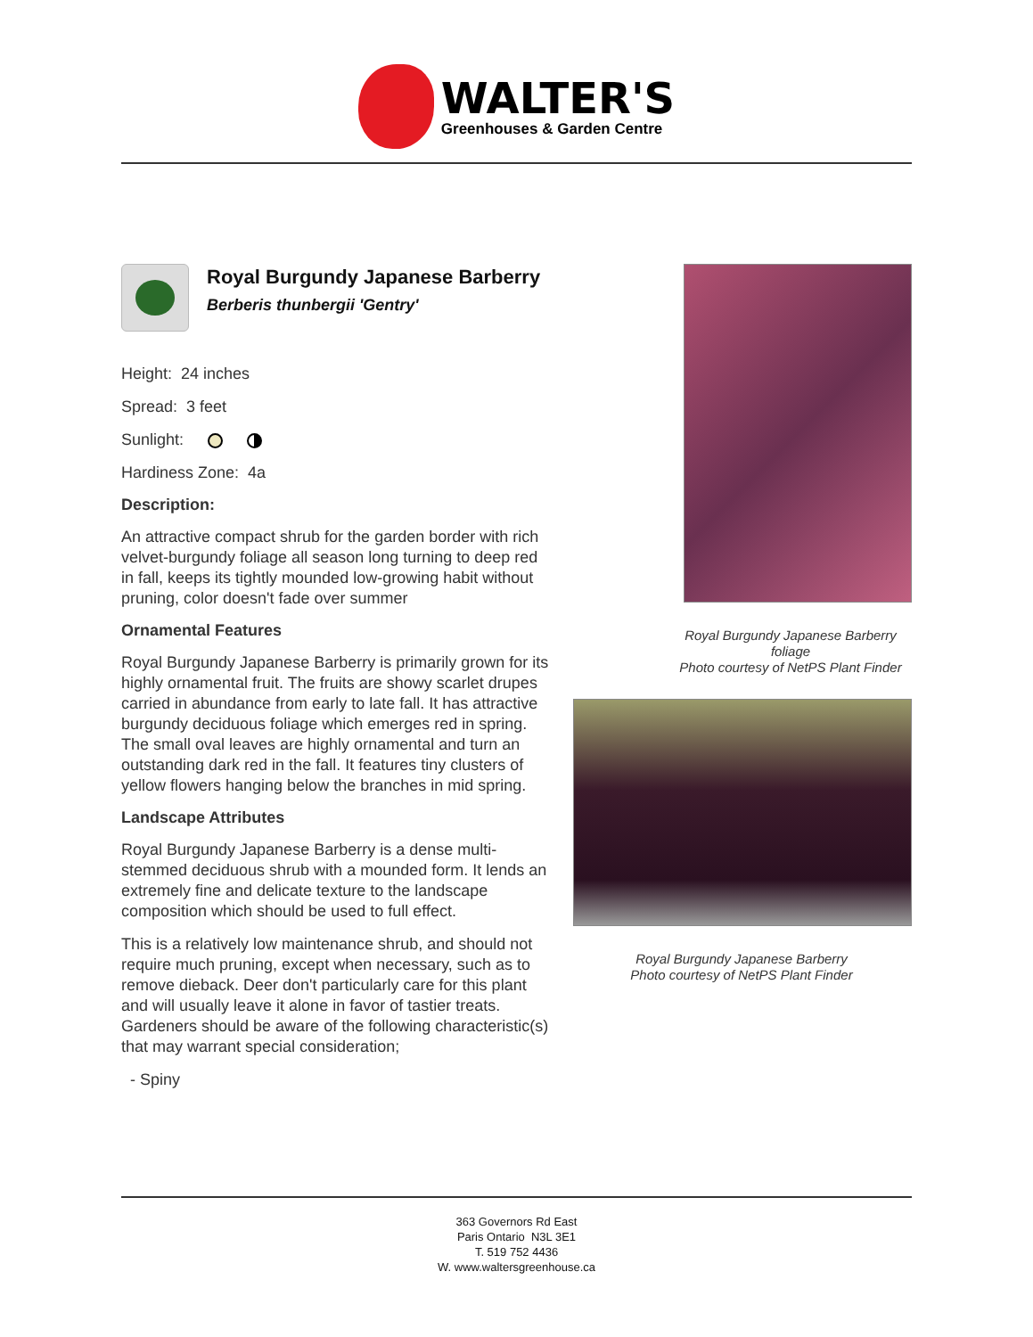WALTER'S
Greenhouses & Garden Centre
Royal Burgundy Japanese Barberry
Berberis thunbergii 'Gentry'
Height: 24 inches
Spread: 3 feet
Sunlight:
Hardiness Zone: 4a
Description:
An attractive compact shrub for the garden border with rich velvet-burgundy foliage all season long turning to deep red in fall, keeps its tightly mounded low-growing habit without pruning, color doesn't fade over summer
Ornamental Features
Royal Burgundy Japanese Barberry is primarily grown for its highly ornamental fruit. The fruits are showy scarlet drupes carried in abundance from early to late fall. It has attractive burgundy deciduous foliage which emerges red in spring. The small oval leaves are highly ornamental and turn an outstanding dark red in the fall. It features tiny clusters of yellow flowers hanging below the branches in mid spring.
Landscape Attributes
Royal Burgundy Japanese Barberry is a dense multi-stemmed deciduous shrub with a mounded form. It lends an extremely fine and delicate texture to the landscape composition which should be used to full effect.
This is a relatively low maintenance shrub, and should not require much pruning, except when necessary, such as to remove dieback. Deer don't particularly care for this plant and will usually leave it alone in favor of tastier treats. Gardeners should be aware of the following characteristic(s) that may warrant special consideration;
- Spiny
Royal Burgundy Japanese Barberry
foliage
Photo courtesy of NetPS Plant Finder
Royal Burgundy Japanese Barberry
Photo courtesy of NetPS Plant Finder
363 Governors Rd East
Paris Ontario N3L 3E1
T. 519 752 4436
W. www.waltersgreenhouse.ca